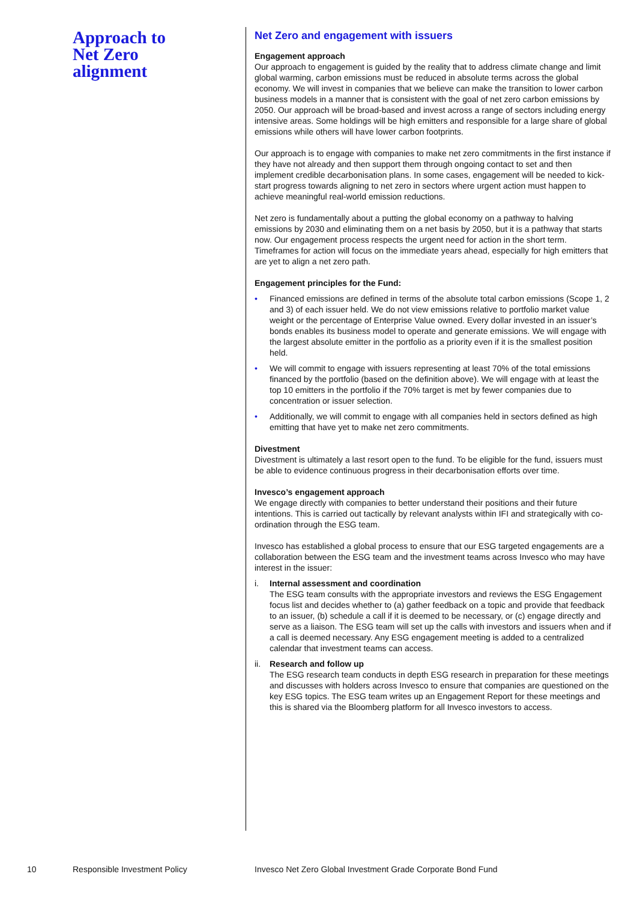Approach to Net Zero alignment
Net Zero and engagement with issuers
Engagement approach
Our approach to engagement is guided by the reality that to address climate change and limit global warming, carbon emissions must be reduced in absolute terms across the global economy. We will invest in companies that we believe can make the transition to lower carbon business models in a manner that is consistent with the goal of net zero carbon emissions by 2050. Our approach will be broad-based and invest across a range of sectors including energy intensive areas. Some holdings will be high emitters and responsible for a large share of global emissions while others will have lower carbon footprints.
Our approach is to engage with companies to make net zero commitments in the first instance if they have not already and then support them through ongoing contact to set and then implement credible decarbonisation plans. In some cases, engagement will be needed to kick-start progress towards aligning to net zero in sectors where urgent action must happen to achieve meaningful real-world emission reductions.
Net zero is fundamentally about a putting the global economy on a pathway to halving emissions by 2030 and eliminating them on a net basis by 2050, but it is a pathway that starts now. Our engagement process respects the urgent need for action in the short term. Timeframes for action will focus on the immediate years ahead, especially for high emitters that are yet to align a net zero path.
Engagement principles for the Fund:
• Financed emissions are defined in terms of the absolute total carbon emissions (Scope 1, 2 and 3) of each issuer held. We do not view emissions relative to portfolio market value weight or the percentage of Enterprise Value owned. Every dollar invested in an issuer’s bonds enables its business model to operate and generate emissions. We will engage with the largest absolute emitter in the portfolio as a priority even if it is the smallest position held.
• We will commit to engage with issuers representing at least 70% of the total emissions financed by the portfolio (based on the definition above). We will engage with at least the top 10 emitters in the portfolio if the 70% target is met by fewer companies due to concentration or issuer selection.
• Additionally, we will commit to engage with all companies held in sectors defined as high emitting that have yet to make net zero commitments.
Divestment
Divestment is ultimately a last resort open to the fund. To be eligible for the fund, issuers must be able to evidence continuous progress in their decarbonisation efforts over time.
Invesco’s engagement approach
We engage directly with companies to better understand their positions and their future intentions. This is carried out tactically by relevant analysts within IFI and strategically with co-ordination through the ESG team.
Invesco has established a global process to ensure that our ESG targeted engagements are a collaboration between the ESG team and the investment teams across Invesco who may have interest in the issuer:
i. Internal assessment and coordination
The ESG team consults with the appropriate investors and reviews the ESG Engagement focus list and decides whether to (a) gather feedback on a topic and provide that feedback to an issuer, (b) schedule a call if it is deemed to be necessary, or (c) engage directly and serve as a liaison. The ESG team will set up the calls with investors and issuers when and if a call is deemed necessary. Any ESG engagement meeting is added to a centralized calendar that investment teams can access.
ii. Research and follow up
The ESG research team conducts in depth ESG research in preparation for these meetings and discusses with holders across Invesco to ensure that companies are questioned on the key ESG topics. The ESG team writes up an Engagement Report for these meetings and this is shared via the Bloomberg platform for all Invesco investors to access.
10 Responsible Investment Policy Invesco Net Zero Global Investment Grade Corporate Bond Fund